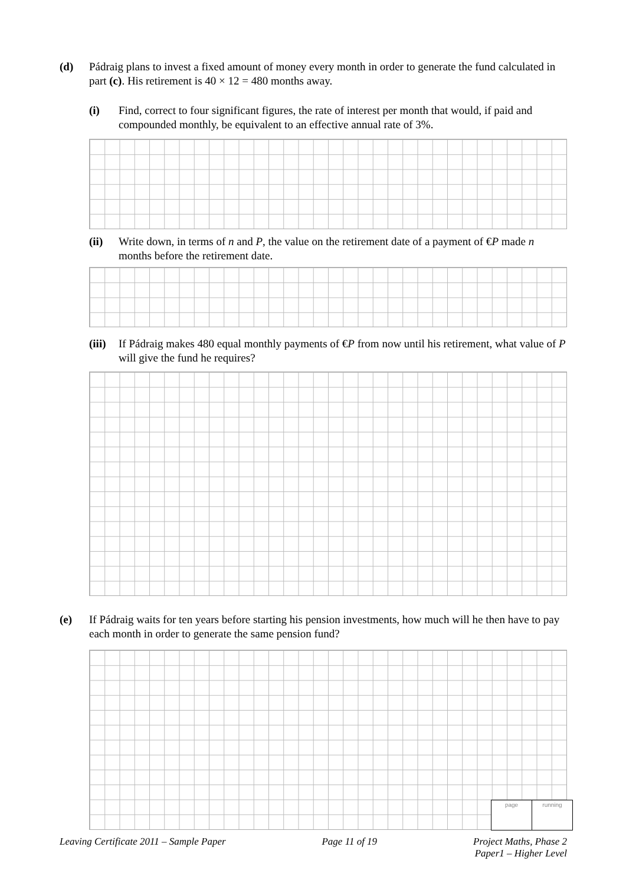(d) Pádraig plans to invest a fixed amount of money every month in order to generate the fund calculated in part (c). His retirement is 40 × 12 = 480 months away.
(i) Find, correct to four significant figures, the rate of interest per month that would, if paid and compounded monthly, be equivalent to an effective annual rate of 3%.
(ii) Write down, in terms of n and P, the value on the retirement date of a payment of €P made n months before the retirement date.
(iii)
If Pádraig makes 480 equal monthly payments of €P from now until his retirement, what value of P will give the fund he requires?
(e) If Pádraig waits for ten years before starting his pension investments, how much will he then have to pay each month in order to generate the same pension fund?
page running
Leaving Certificate 2011 – Sample Paper Page 11 of 19 Project Maths, Phase 2
Paper1 – Higher Level